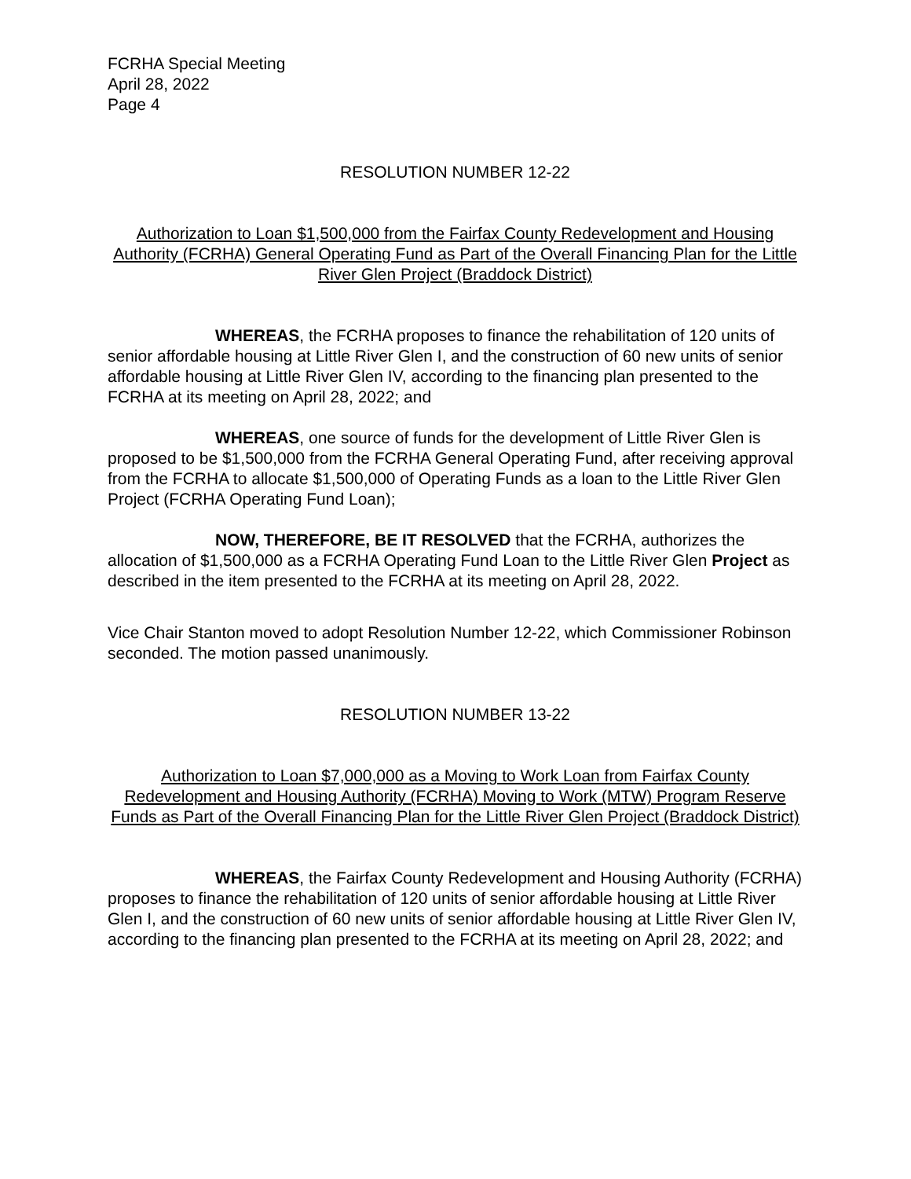FCRHA Special Meeting
April 28, 2022
Page 4
RESOLUTION NUMBER 12-22
Authorization to Loan $1,500,000 from the Fairfax County Redevelopment and Housing Authority (FCRHA) General Operating Fund as Part of the Overall Financing Plan for the Little River Glen Project (Braddock District)
WHEREAS, the FCRHA proposes to finance the rehabilitation of 120 units of senior affordable housing at Little River Glen I, and the construction of 60 new units of senior affordable housing at Little River Glen IV, according to the financing plan presented to the FCRHA at its meeting on April 28, 2022; and
WHEREAS, one source of funds for the development of Little River Glen is proposed to be $1,500,000 from the FCRHA General Operating Fund, after receiving approval from the FCRHA to allocate $1,500,000 of Operating Funds as a loan to the Little River Glen Project (FCRHA Operating Fund Loan);
NOW, THEREFORE, BE IT RESOLVED that the FCRHA, authorizes the allocation of $1,500,000 as a FCRHA Operating Fund Loan to the Little River Glen Project as described in the item presented to the FCRHA at its meeting on April 28, 2022.
Vice Chair Stanton moved to adopt Resolution Number 12-22, which Commissioner Robinson seconded. The motion passed unanimously.
RESOLUTION NUMBER 13-22
Authorization to Loan $7,000,000 as a Moving to Work Loan from Fairfax County Redevelopment and Housing Authority (FCRHA) Moving to Work (MTW) Program Reserve Funds as Part of the Overall Financing Plan for the Little River Glen Project (Braddock District)
WHEREAS, the Fairfax County Redevelopment and Housing Authority (FCRHA) proposes to finance the rehabilitation of 120 units of senior affordable housing at Little River Glen I, and the construction of 60 new units of senior affordable housing at Little River Glen IV, according to the financing plan presented to the FCRHA at its meeting on April 28, 2022; and